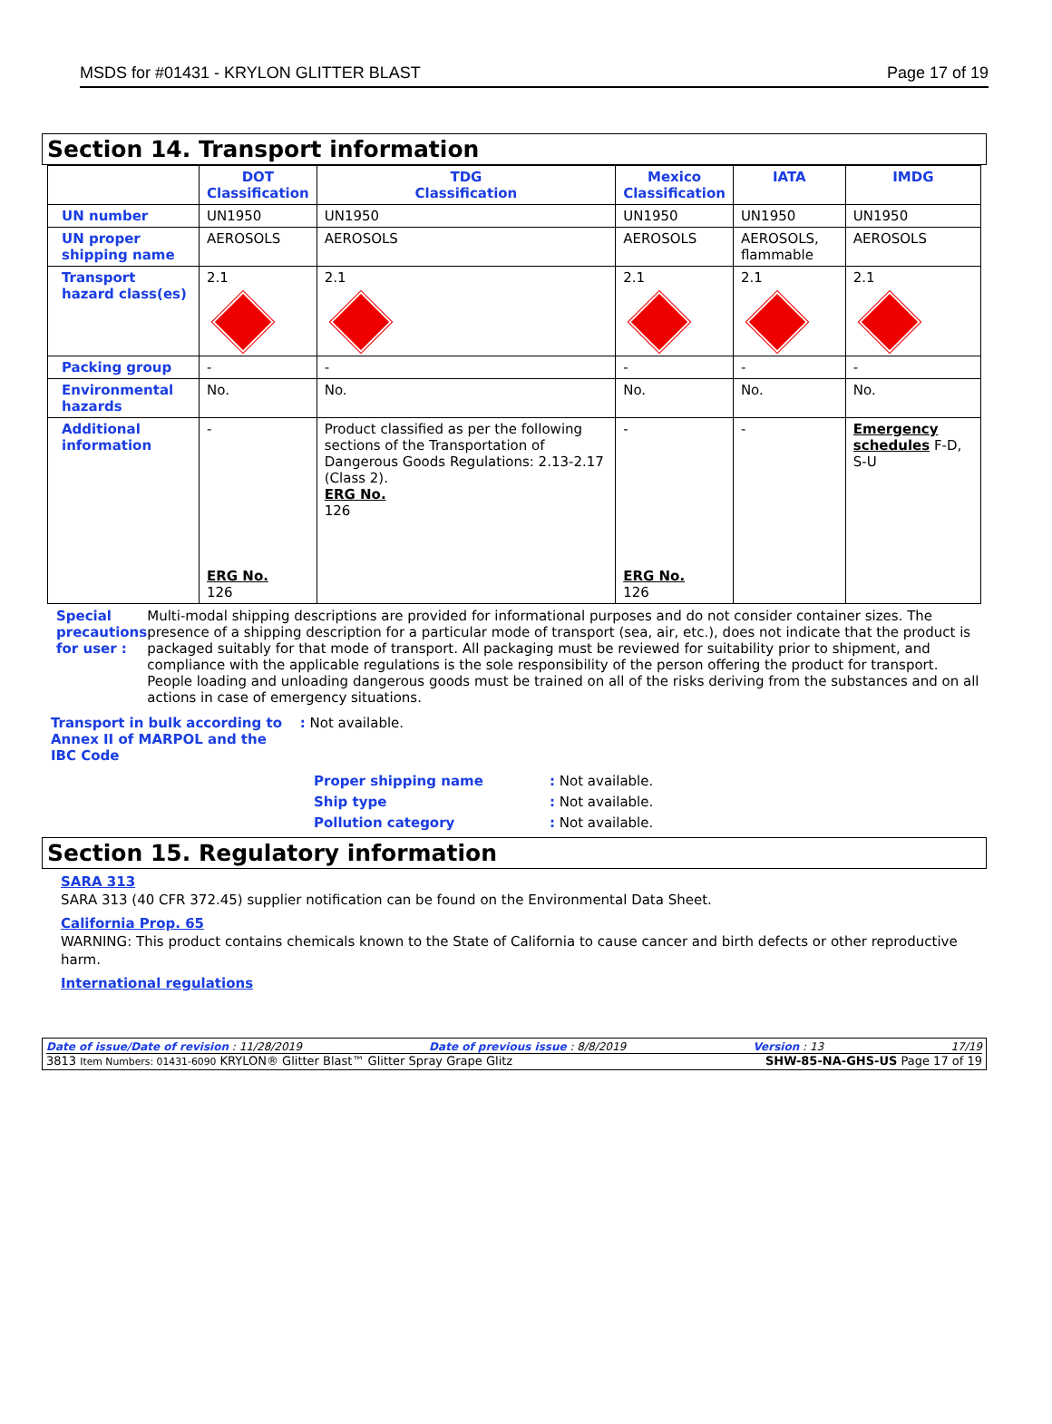MSDS for #01431 - KRYLON GLITTER BLAST Page 17 of 19
Section 14. Transport information
| | DOT Classification | TDG Classification | Mexico Classification | IATA | IMDG |
| --- | --- | --- | --- | --- | --- |
| UN number | UN1950 | UN1950 | UN1950 | UN1950 | UN1950 |
| UN proper shipping name | AEROSOLS | AEROSOLS | AEROSOLS | AEROSOLS, flammable | AEROSOLS |
| Transport hazard class(es) | 2.1 | 2.1 | 2.1 | 2.1 | 2.1 |
| Packing group | - | - | - | - | - |
| Environmental hazards | No. | No. | No. | No. | No. |
| Additional information | - ERG No. 126 | Product classified as per the following sections of the Transportation of Dangerous Goods Regulations: 2.13-2.17 (Class 2). ERG No. 126 | - ERG No. 126 | - | Emergency schedules F-D, S-U |
Special precautions for user : Multi-modal shipping descriptions are provided for informational purposes and do not consider container sizes. The presence of a shipping description for a particular mode of transport (sea, air, etc.), does not indicate that the product is packaged suitably for that mode of transport. All packaging must be reviewed for suitability prior to shipment, and compliance with the applicable regulations is the sole responsibility of the person offering the product for transport. People loading and unloading dangerous goods must be trained on all of the risks deriving from the substances and on all actions in case of emergency situations.
Transport in bulk according to Annex II of MARPOL and the IBC Code
: Not available.
Proper shipping name: Not available.
Ship type: Not available.
Pollution category: Not available.
Section 15. Regulatory information
SARA 313
SARA 313 (40 CFR 372.45) supplier notification can be found on the Environmental Data Sheet.
California Prop. 65
WARNING: This product contains chemicals known to the State of California to cause cancer and birth defects or other reproductive harm.
International regulations
Date of issue/Date of revision : 11/28/2019 Date of previous issue : 8/8/2019 Version : 13 17/19
3813 Item Numbers: 01431-6090 KRYLON® Glitter Blast™ Glitter Spray Grape Glitz SHW-85-NA-GHS-US Page 17 of 19